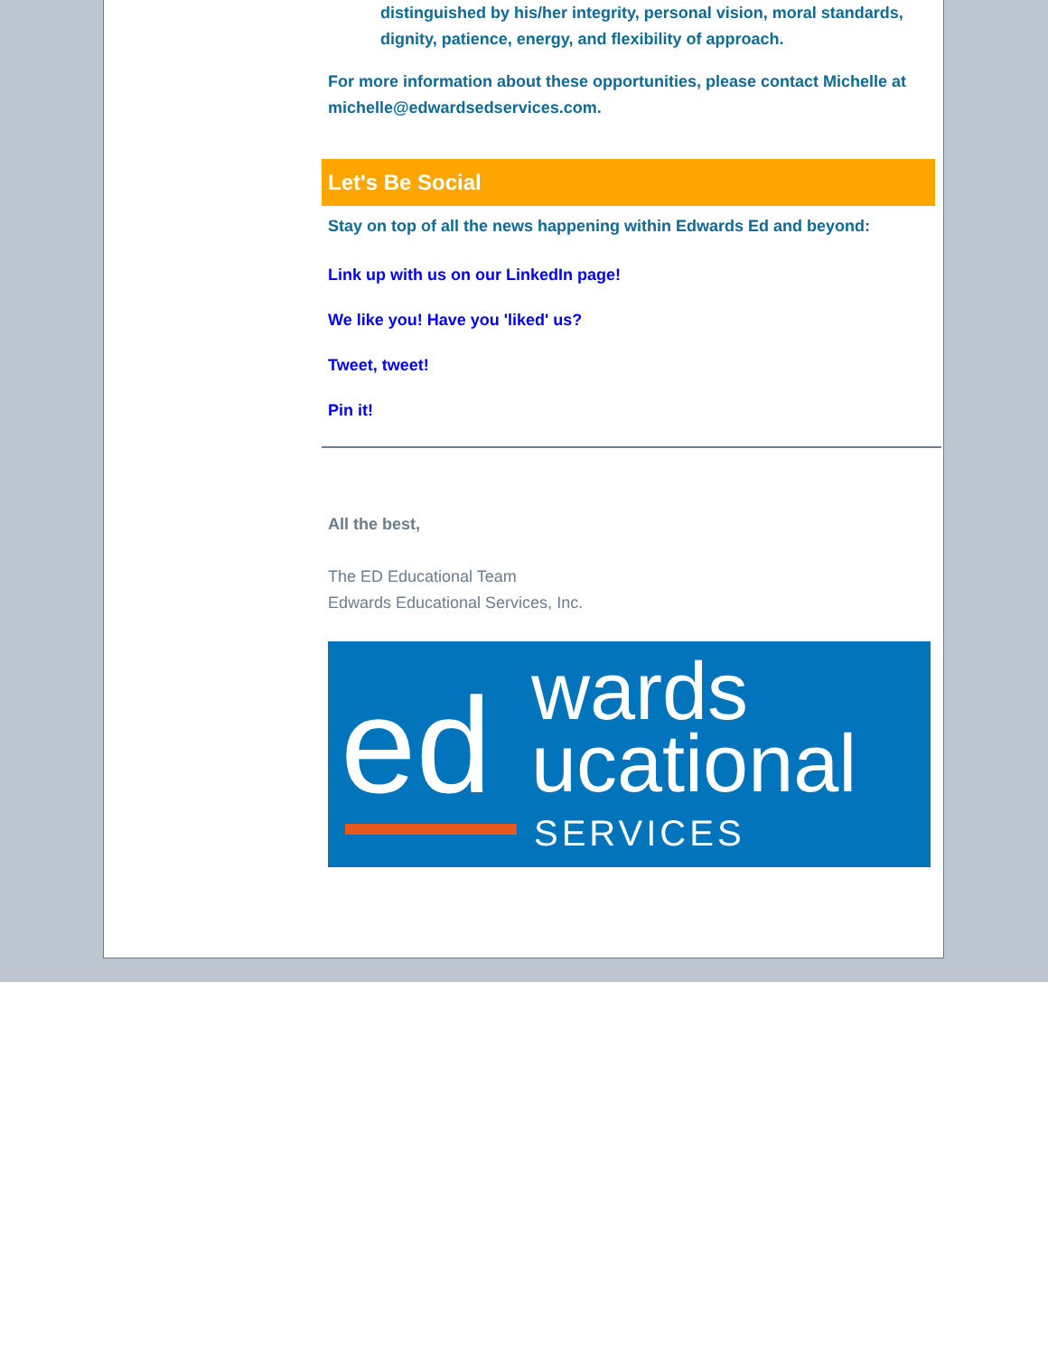distinguished by his/her integrity, personal vision, moral standards, dignity, patience, energy, and flexibility of approach.
For more information about these opportunities, please contact Michelle at michelle@edwardsedservices.com.
Let's Be Social
Stay on top of all the news happening within Edwards Ed and beyond:
Link up with us on our LinkedIn page!
We like you! Have you 'liked' us?
Tweet, tweet!
Pin it!
All the best,
The ED Educational Team
Edwards Educational Services, Inc.
ed
wards
ucational
SERVICES